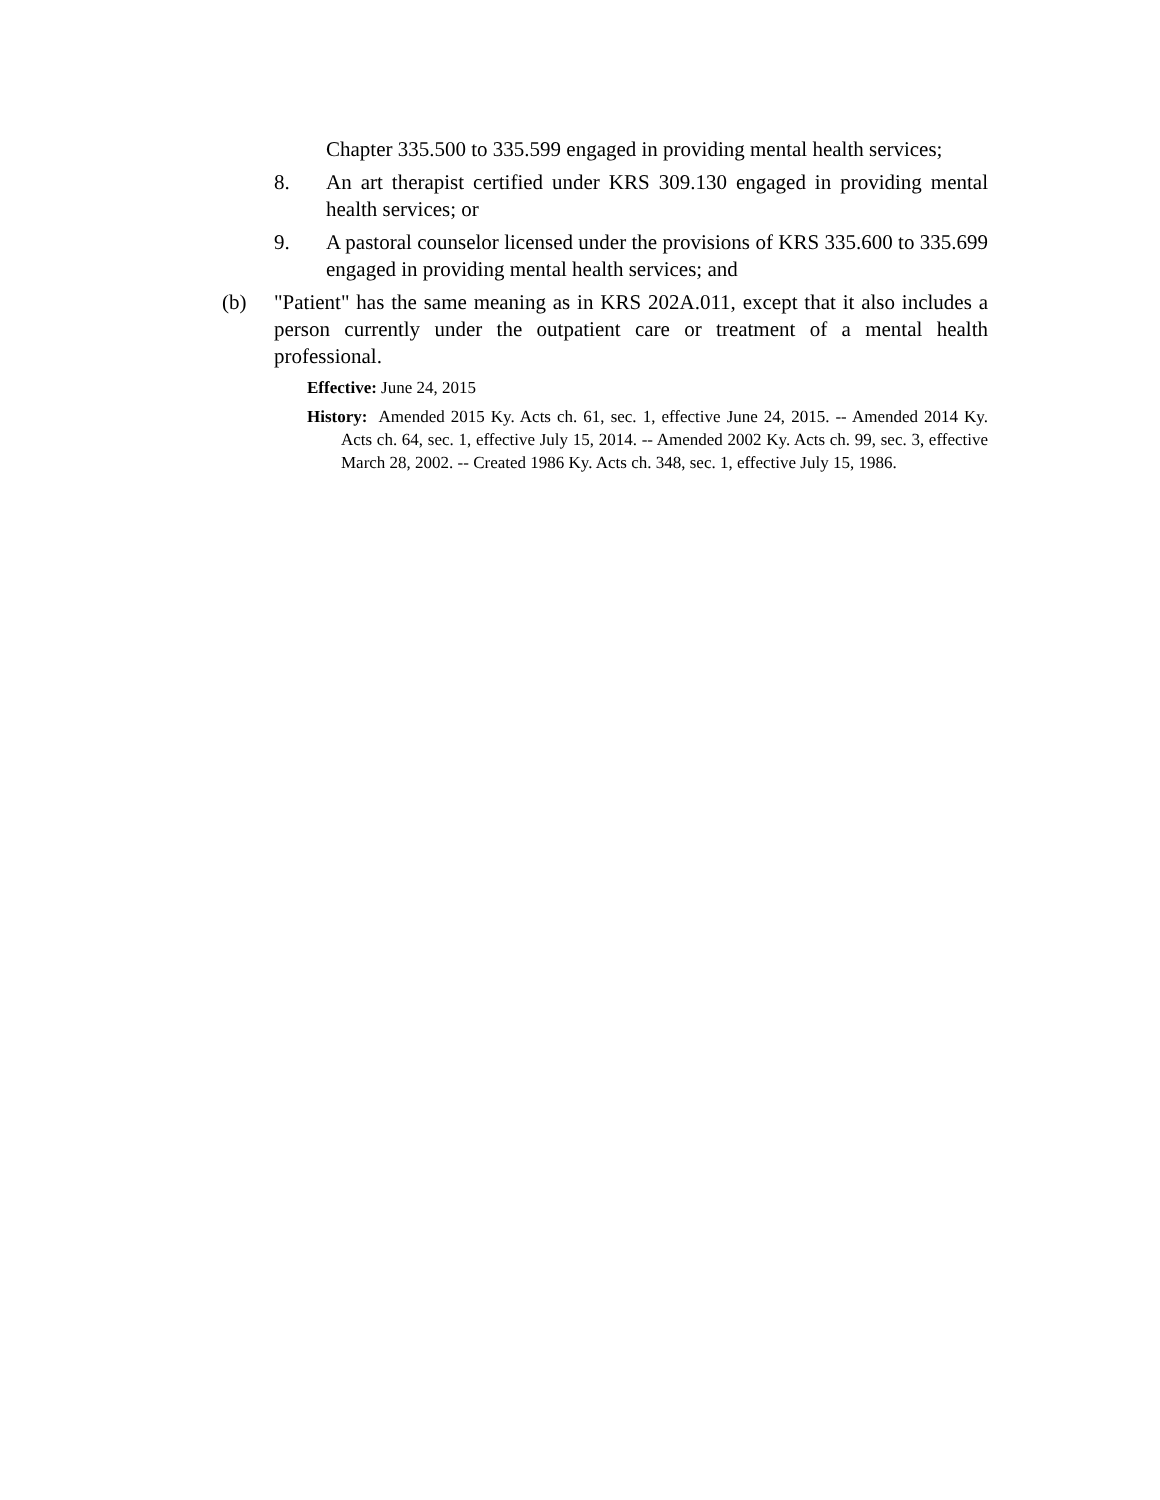Chapter 335.500 to 335.599 engaged in providing mental health services;
8. An art therapist certified under KRS 309.130 engaged in providing mental health services; or
9. A pastoral counselor licensed under the provisions of KRS 335.600 to 335.699 engaged in providing mental health services; and
(b) "Patient" has the same meaning as in KRS 202A.011, except that it also includes a person currently under the outpatient care or treatment of a mental health professional.
Effective: June 24, 2015
History: Amended 2015 Ky. Acts ch. 61, sec. 1, effective June 24, 2015. -- Amended 2014 Ky. Acts ch. 64, sec. 1, effective July 15, 2014. -- Amended 2002 Ky. Acts ch. 99, sec. 3, effective March 28, 2002. -- Created 1986 Ky. Acts ch. 348, sec. 1, effective July 15, 1986.